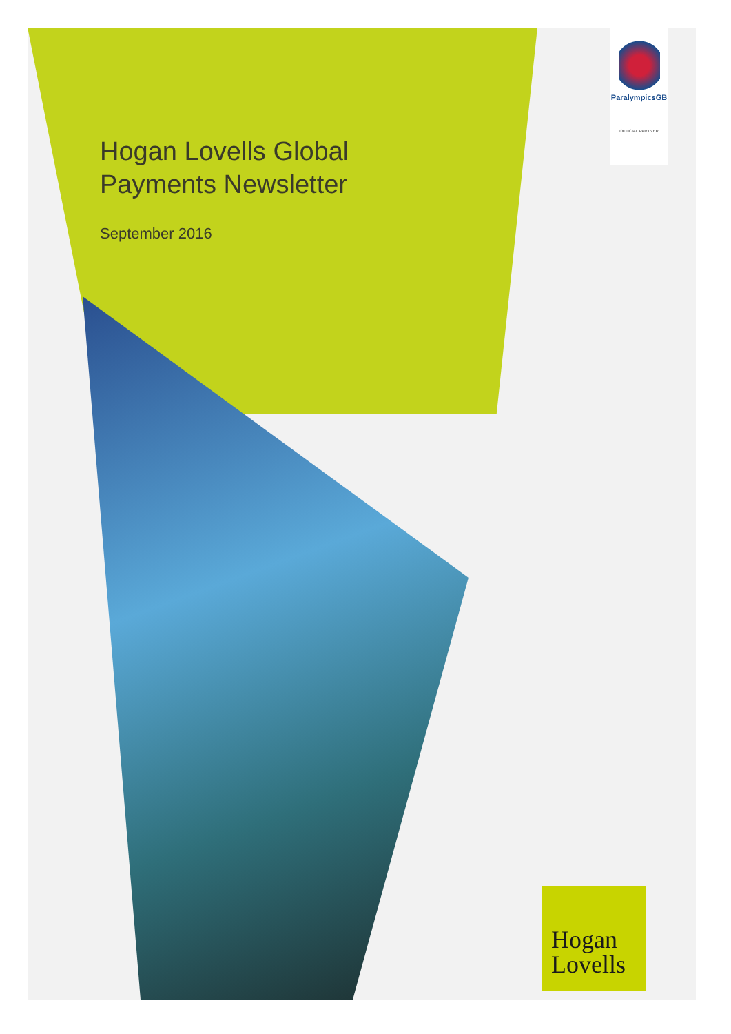Hogan Lovells Global
Payments Newsletter
September 2016
ParalympicsGB
OFFICIAL PARTNER
Hogan
Lovells